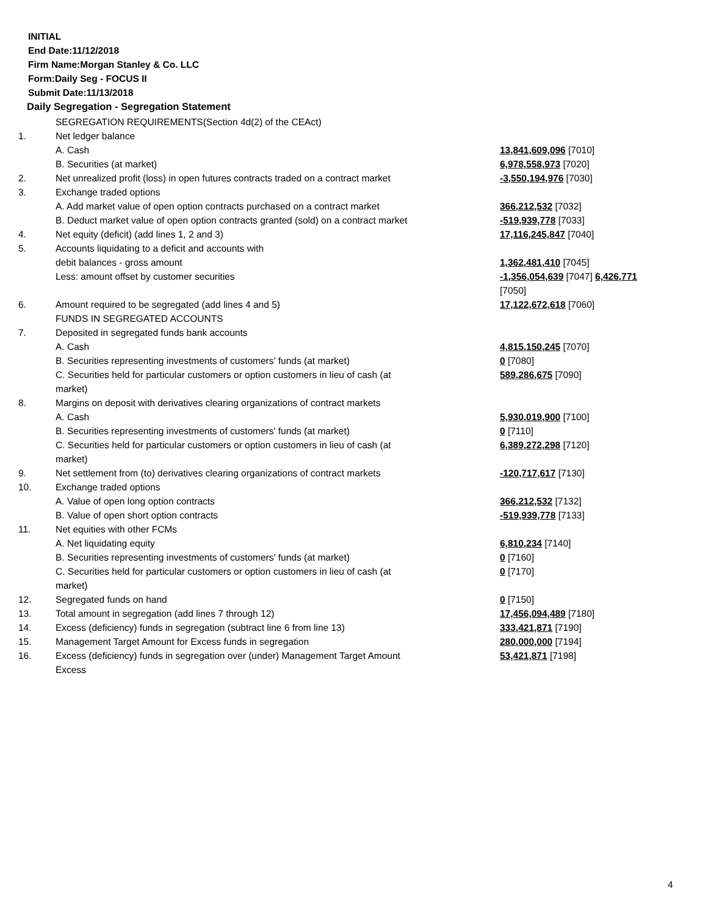INITIAL
End Date:11/12/2018
Firm Name:Morgan Stanley & Co. LLC
Form:Daily Seg - FOCUS II
Submit Date:11/13/2018
Daily Segregation - Segregation Statement
| | SEGREGATION REQUIREMENTS(Section 4d(2) of the CEAct) | |
| 1. | Net ledger balance | |
| | A. Cash | 13,841,609,096 [7010] |
| | B. Securities (at market) | 6,978,558,973 [7020] |
| 2. | Net unrealized profit (loss) in open futures contracts traded on a contract market | -3,550,194,976 [7030] |
| 3. | Exchange traded options | |
| | A. Add market value of open option contracts purchased on a contract market | 366,212,532 [7032] |
| | B. Deduct market value of open option contracts granted (sold) on a contract market | -519,939,778 [7033] |
| 4. | Net equity (deficit) (add lines 1, 2 and 3) | 17,116,245,847 [7040] |
| 5. | Accounts liquidating to a deficit and accounts with | |
| | debit balances - gross amount | 1,362,481,410 [7045] |
| | Less: amount offset by customer securities | -1,356,054,639 [7047] 6,426,771 [7050] |
| 6. | Amount required to be segregated (add lines 4 and 5) | 17,122,672,618 [7060] |
| | FUNDS IN SEGREGATED ACCOUNTS | |
| 7. | Deposited in segregated funds bank accounts | |
| | A. Cash | 4,815,150,245 [7070] |
| | B. Securities representing investments of customers' funds (at market) | 0 [7080] |
| | C. Securities held for particular customers or option customers in lieu of cash (at market) | 589,286,675 [7090] |
| 8. | Margins on deposit with derivatives clearing organizations of contract markets | |
| | A. Cash | 5,930,019,900 [7100] |
| | B. Securities representing investments of customers' funds (at market) | 0 [7110] |
| | C. Securities held for particular customers or option customers in lieu of cash (at market) | 6,389,272,298 [7120] |
| 9. | Net settlement from (to) derivatives clearing organizations of contract markets | -120,717,617 [7130] |
| 10. | Exchange traded options | |
| | A. Value of open long option contracts | 366,212,532 [7132] |
| | B. Value of open short option contracts | -519,939,778 [7133] |
| 11. | Net equities with other FCMs | |
| | A. Net liquidating equity | 6,810,234 [7140] |
| | B. Securities representing investments of customers' funds (at market) | 0 [7160] |
| | C. Securities held for particular customers or option customers in lieu of cash (at market) | 0 [7170] |
| 12. | Segregated funds on hand | 0 [7150] |
| 13. | Total amount in segregation (add lines 7 through 12) | 17,456,094,489 [7180] |
| 14. | Excess (deficiency) funds in segregation (subtract line 6 from line 13) | 333,421,871 [7190] |
| 15. | Management Target Amount for Excess funds in segregation | 280,000,000 [7194] |
| 16. | Excess (deficiency) funds in segregation over (under) Management Target Amount Excess | 53,421,871 [7198] |
4